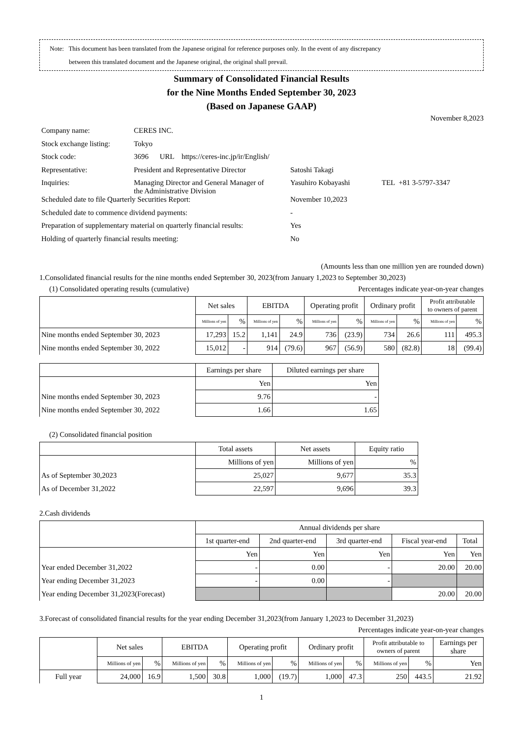Note: This document has been translated from the Japanese original for reference purposes only. In the event of any discrepancy
between this translated document and the Japanese original, the original shall prevail.
Summary of Consolidated Financial Results
for the Nine Months Ended September 30, 2023
(Based on Japanese GAAP)
November 8,2023
| Company name: | CERES INC. | | |
| Stock exchange listing: | Tokyo | | |
| Stock code: | 3696 URL https://ceres-inc.jp/ir/English/ | | |
| Representative: | President and Representative Director | Satoshi Takagi | |
| Inquiries: | Managing Director and General Manager of the Administrative Division | Yasuhiro Kobayashi | TEL +81 3-5797-3347 |
| Scheduled date to file Quarterly Securities Report: | | November 10,2023 | |
| Scheduled date to commence dividend payments: | | - | |
| Preparation of supplementary material on quarterly financial results: | | Yes | |
| Holding of quarterly financial results meeting: | | No | |
(Amounts less than one million yen are rounded down)
1.Consolidated financial results for the nine months ended September 30, 2023(from January 1,2023 to September 30,2023)
(1) Consolidated operating results (cumulative) Percentages indicate year-on-year changes
| | Net sales | | EBITDA | | Operating profit | | Ordinary profit | | Profit attributable to owners of parent | |
| --- | --- | --- | --- | --- | --- | --- | --- | --- | --- | --- |
| | Millions of yen | % | Millions of yen | % | Millions of yen | % | Millions of yen | % | Millions of yen | % |
| Nine months ended September 30, 2023 | 17,293 | 15.2 | 1,141 | 24.9 | 736 | (23.9) | 734 | 26.6 | 111 | 495.3 |
| Nine months ended September 30, 2022 | 15,012 | - | 914 | (79.6) | 967 | (56.9) | 580 | (82.8) | 18 | (99.4) |
| | Earnings per share | Diluted earnings per share |
| --- | --- | --- |
| | Yen | Yen |
| Nine months ended September 30, 2023 | 9.76 | - |
| Nine months ended September 30, 2022 | 1.66 | 1.65 |
(2) Consolidated financial position
| | Total assets | Net assets | Equity ratio |
| --- | --- | --- | --- |
| | Millions of yen | Millions of yen | % |
| As of September 30,2023 | 25,027 | 9,677 | 35.3 |
| As of December 31,2022 | 22,597 | 9,696 | 39.3 |
2.Cash dividends
| | Annual dividends per share | | | | |
| --- | --- | --- | --- | --- | --- |
| | 1st quarter-end | 2nd quarter-end | 3rd quarter-end | Fiscal year-end | Total |
| | Yen | Yen | Yen | Yen | Yen |
| Year ended December 31,2022 | - | 0.00 | - | 20.00 | 20.00 |
| Year ending December 31,2023 | - | 0.00 | - | | |
| Year ending December 31,2023(Forecast) | | | | 20.00 | 20.00 |
3.Forecast of consolidated financial results for the year ending December 31,2023(from January 1,2023 to December 31,2023)
Percentages indicate year-on-year changes
| | Net sales | | EBITDA | | Operating profit | | Ordinary profit | | Profit attributable to owners of parent | | Earnings per share |
| --- | --- | --- | --- | --- | --- | --- | --- | --- | --- | --- | --- |
| | Millions of yen | % | Millions of yen | % | Millions of yen | % | Millions of yen | % | Millions of yen | % | Yen |
| Full year | 24,000 | 16.9 | 1,500 | 30.8 | 1,000 | (19.7) | 1,000 | 47.3 | 250 | 443.5 | 21.92 |
1